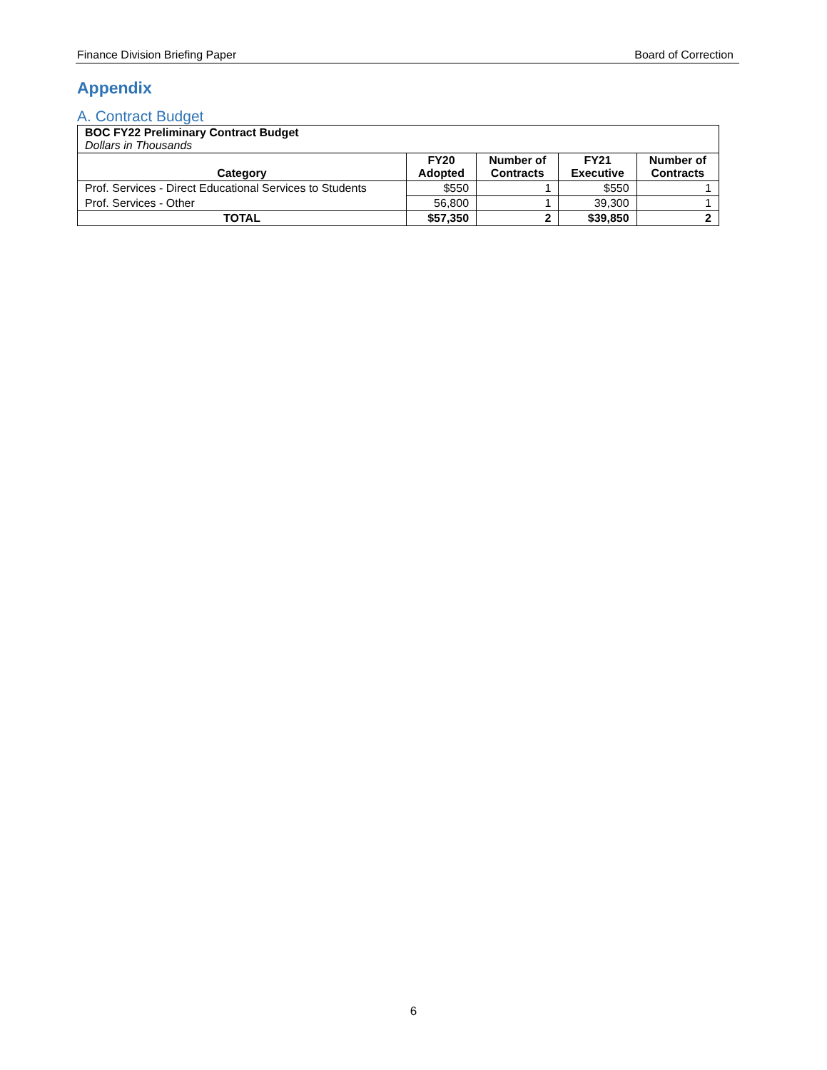Finance Division Briefing Paper Board of Correction
Appendix
A. Contract Budget
| BOC FY22 Preliminary Contract Budget Dollars in Thousands | | | | |
| Category | FY20 Adopted | Number of Contracts | FY21 Executive | Number of Contracts |
| Prof. Services - Direct Educational Services to Students | $550 | 1 | $550 | 1 |
| Prof. Services - Other | 56,800 | 1 | 39,300 | 1 |
| TOTAL | $57,350 | 2 | $39,850 | 2 |
6